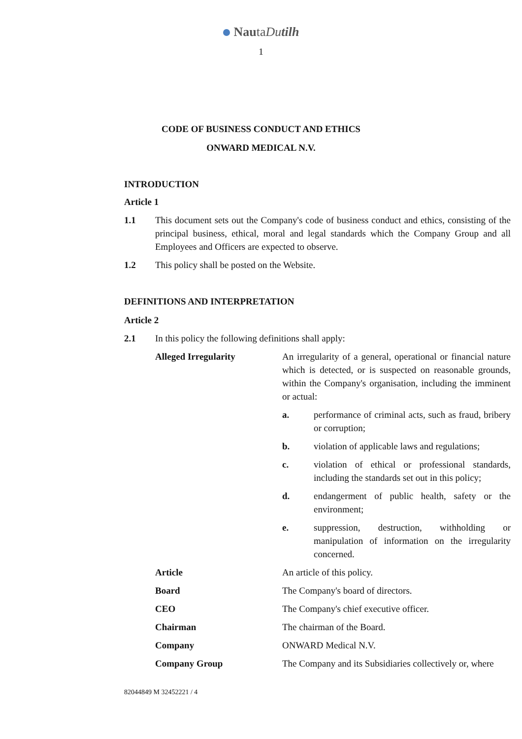NautaDutilh
1
CODE OF BUSINESS CONDUCT AND ETHICS
ONWARD MEDICAL N.V.
INTRODUCTION
Article 1
1.1 This document sets out the Company's code of business conduct and ethics, consisting of the principal business, ethical, moral and legal standards which the Company Group and all Employees and Officers are expected to observe.
1.2 This policy shall be posted on the Website.
DEFINITIONS AND INTERPRETATION
Article 2
2.1 In this policy the following definitions shall apply:
Alleged Irregularity An irregularity of a general, operational or financial nature which is detected, or is suspected on reasonable grounds, within the Company's organisation, including the imminent or actual:
a. performance of criminal acts, such as fraud, bribery or corruption;
b. violation of applicable laws and regulations;
c. violation of ethical or professional standards, including the standards set out in this policy;
d. endangerment of public health, safety or the environment;
e. suppression, destruction, withholding or manipulation of information on the irregularity concerned.
Article An article of this policy.
Board The Company's board of directors.
CEO The Company's chief executive officer.
Chairman The chairman of the Board.
Company ONWARD Medical N.V.
Company Group The Company and its Subsidiaries collectively or, where
82044849 M 32452221 / 4